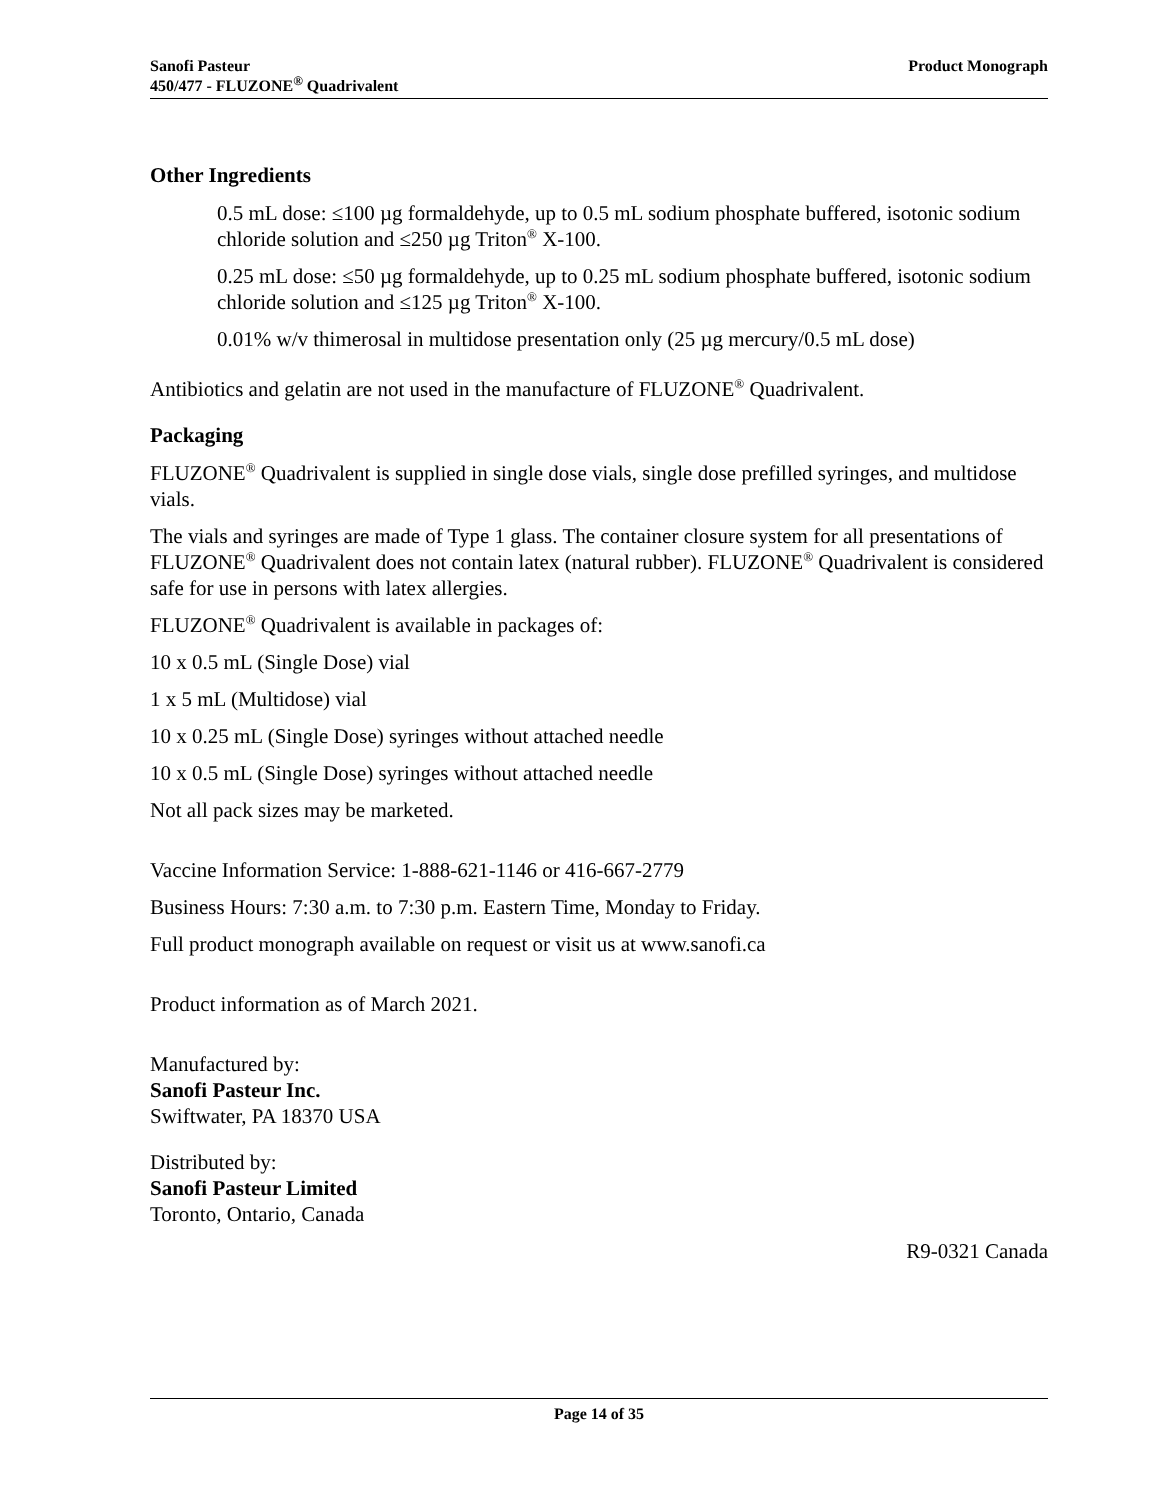Product Monograph Sanofi Pasteur
450/477 - FLUZONE<sup>®</sup> Quadrivalent
Other Ingredients
0.5 mL dose: ≤100 µg formaldehyde, up to 0.5 mL sodium phosphate buffered, isotonic sodium chloride solution and ≤250 µg Triton<sup>®</sup> X-100.
0.25 mL dose: ≤50 µg formaldehyde, up to 0.25 mL sodium phosphate buffered, isotonic sodium chloride solution and ≤125 µg Triton<sup>®</sup> X-100.
0.01% w/v thimerosal in multidose presentation only (25 µg mercury/0.5 mL dose)
Antibiotics and gelatin are not used in the manufacture of FLUZONE<sup>®</sup> Quadrivalent.
Packaging
FLUZONE<sup>®</sup> Quadrivalent is supplied in single dose vials, single dose prefilled syringes, and multidose vials.
The vials and syringes are made of Type 1 glass. The container closure system for all presentations of FLUZONE<sup>®</sup> Quadrivalent does not contain latex (natural rubber). FLUZONE<sup>®</sup> Quadrivalent is considered safe for use in persons with latex allergies.
FLUZONE<sup>®</sup> Quadrivalent is available in packages of:
10 x 0.5 mL (Single Dose) vial
1 x 5 mL (Multidose) vial
10 x 0.25 mL (Single Dose) syringes without attached needle
10 x 0.5 mL (Single Dose) syringes without attached needle
Not all pack sizes may be marketed.
Vaccine Information Service: 1-888-621-1146 or 416-667-2779
Business Hours: 7:30 a.m. to 7:30 p.m. Eastern Time, Monday to Friday.
Full product monograph available on request or visit us at www.sanofi.ca
Product information as of March 2021.
Manufactured by:
Sanofi Pasteur Inc.
Swiftwater, PA 18370 USA
Distributed by:
Sanofi Pasteur Limited
Toronto, Ontario, Canada
R9-0321 Canada
Page 14 of 35